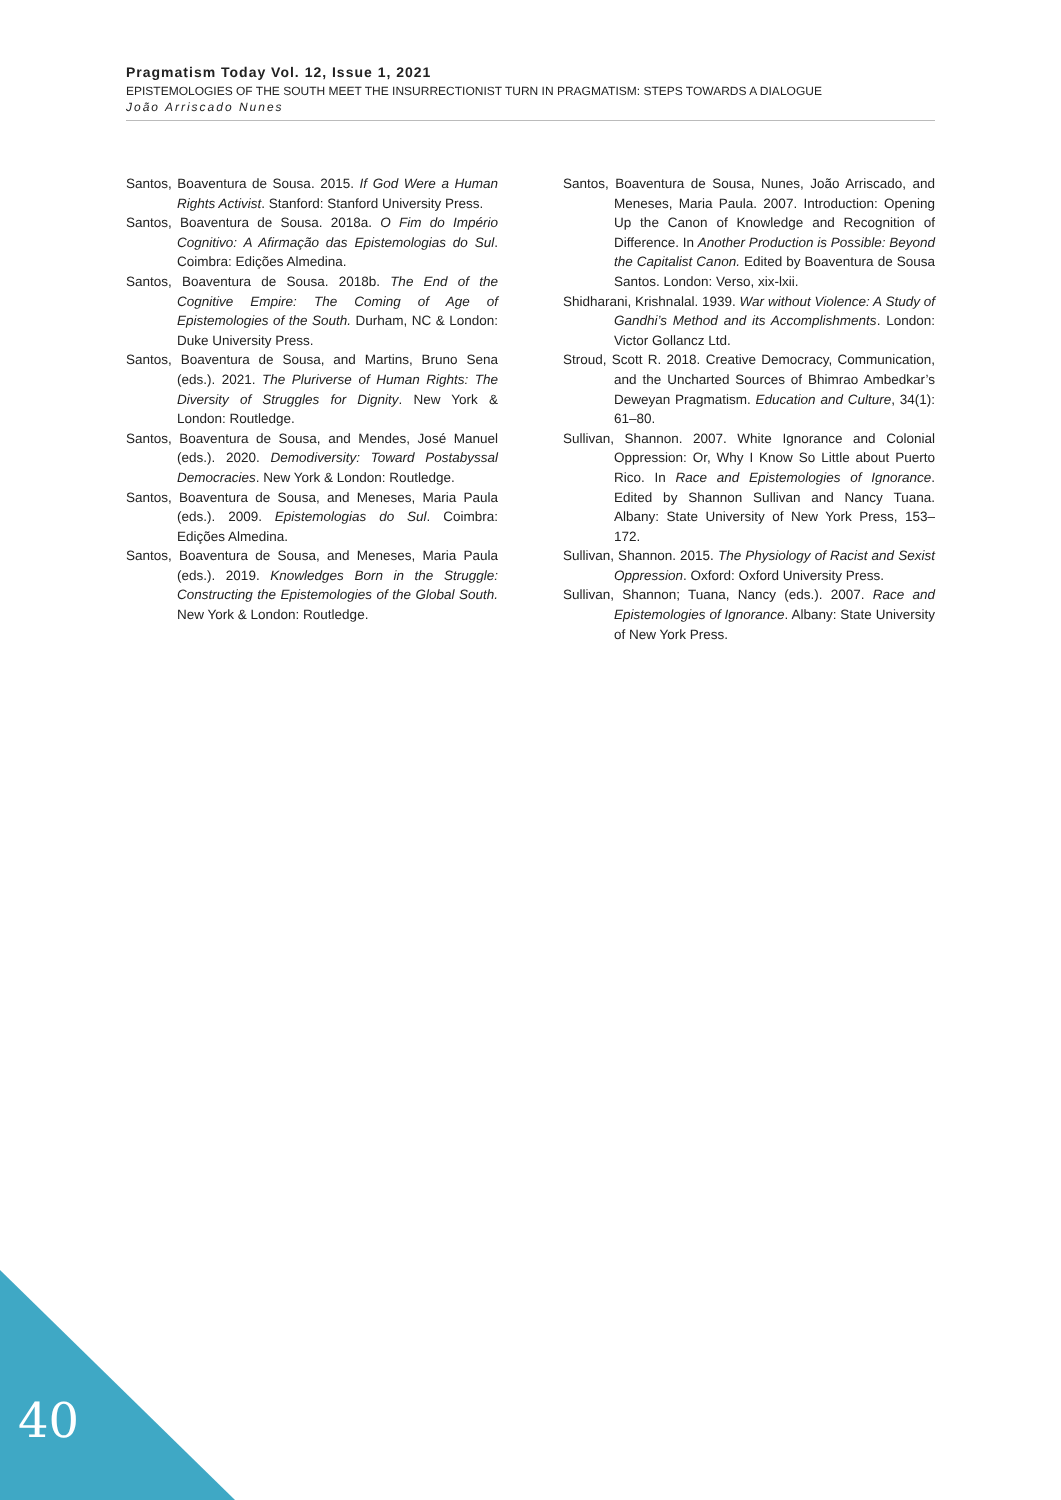Pragmatism Today Vol. 12, Issue 1, 2021
EPISTEMOLOGIES OF THE SOUTH MEET THE INSURRECTIONIST TURN IN PRAGMATISM: STEPS TOWARDS A DIALOGUE
João Arriscado Nunes
Santos, Boaventura de Sousa. 2015. If God Were a Human Rights Activist. Stanford: Stanford University Press.
Santos, Boaventura de Sousa. 2018a. O Fim do Império Cognitivo: A Afirmação das Epistemologias do Sul. Coimbra: Edições Almedina.
Santos, Boaventura de Sousa. 2018b. The End of the Cognitive Empire: The Coming of Age of Epistemologies of the South. Durham, NC & London: Duke University Press.
Santos, Boaventura de Sousa, and Martins, Bruno Sena (eds.). 2021. The Pluriverse of Human Rights: The Diversity of Struggles for Dignity. New York & London: Routledge.
Santos, Boaventura de Sousa, and Mendes, José Manuel (eds.). 2020. Demodiversity: Toward Postabyssal Democracies. New York & London: Routledge.
Santos, Boaventura de Sousa, and Meneses, Maria Paula (eds.). 2009. Epistemologias do Sul. Coimbra: Edições Almedina.
Santos, Boaventura de Sousa, and Meneses, Maria Paula (eds.). 2019. Knowledges Born in the Struggle: Constructing the Epistemologies of the Global South. New York & London: Routledge.
Santos, Boaventura de Sousa, Nunes, João Arriscado, and Meneses, Maria Paula. 2007. Introduction: Opening Up the Canon of Knowledge and Recognition of Difference. In Another Production is Possible: Beyond the Capitalist Canon. Edited by Boaventura de Sousa Santos. London: Verso, xix-lxii.
Shidharani, Krishnalal. 1939. War without Violence: A Study of Gandhi’s Method and its Accomplishments. London: Victor Gollancz Ltd.
Stroud, Scott R. 2018. Creative Democracy, Communication, and the Uncharted Sources of Bhimrao Ambedkar’s Deweyan Pragmatism. Education and Culture, 34(1): 61–80.
Sullivan, Shannon. 2007. White Ignorance and Colonial Oppression: Or, Why I Know So Little about Puerto Rico. In Race and Epistemologies of Ignorance. Edited by Shannon Sullivan and Nancy Tuana. Albany: State University of New York Press, 153–172.
Sullivan, Shannon. 2015. The Physiology of Racist and Sexist Oppression. Oxford: Oxford University Press.
Sullivan, Shannon; Tuana, Nancy (eds.). 2007. Race and Epistemologies of Ignorance. Albany: State University of New York Press.
40